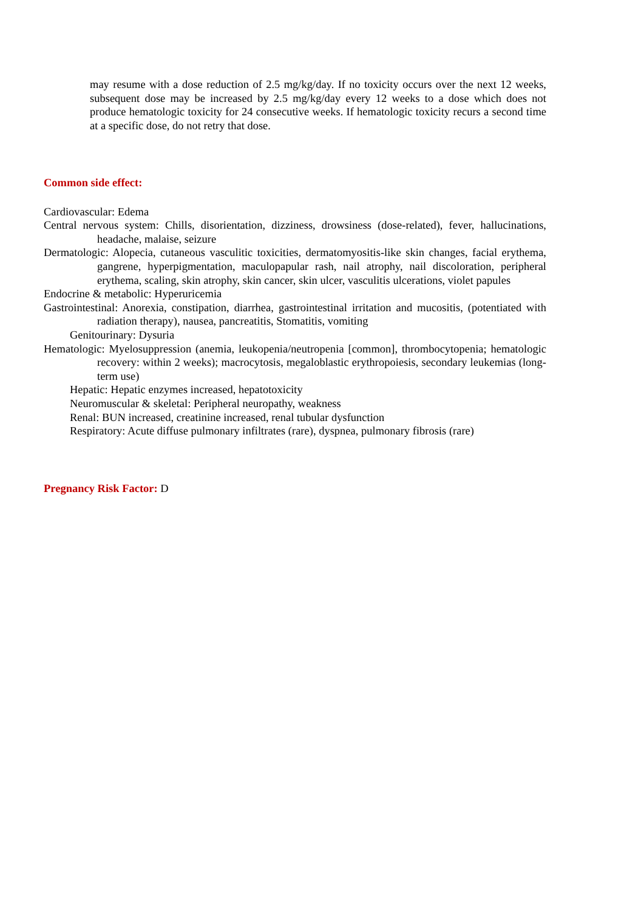may resume with a dose reduction of 2.5 mg/kg/day. If no toxicity occurs over the next 12 weeks, subsequent dose may be increased by 2.5 mg/kg/day every 12 weeks to a dose which does not produce hematologic toxicity for 24 consecutive weeks. If hematologic toxicity recurs a second time at a specific dose, do not retry that dose.
Common side effect:
Cardiovascular: Edema
Central nervous system: Chills, disorientation, dizziness, drowsiness (dose-related), fever, hallucinations, headache, malaise, seizure
Dermatologic: Alopecia, cutaneous vasculitic toxicities, dermatomyositis-like skin changes, facial erythema, gangrene, hyperpigmentation, maculopapular rash, nail atrophy, nail discoloration, peripheral erythema, scaling, skin atrophy, skin cancer, skin ulcer, vasculitis ulcerations, violet papules
Endocrine & metabolic: Hyperuricemia
Gastrointestinal: Anorexia, constipation, diarrhea, gastrointestinal irritation and mucositis, (potentiated with radiation therapy), nausea, pancreatitis, Stomatitis, vomiting
Genitourinary: Dysuria
Hematologic: Myelosuppression (anemia, leukopenia/neutropenia [common], thrombocytopenia; hematologic recovery: within 2 weeks); macrocytosis, megaloblastic erythropoiesis, secondary leukemias (long-term use)
Hepatic: Hepatic enzymes increased, hepatotoxicity
Neuromuscular & skeletal: Peripheral neuropathy, weakness
Renal: BUN increased, creatinine increased, renal tubular dysfunction
Respiratory: Acute diffuse pulmonary infiltrates (rare), dyspnea, pulmonary fibrosis (rare)
Pregnancy Risk Factor: D